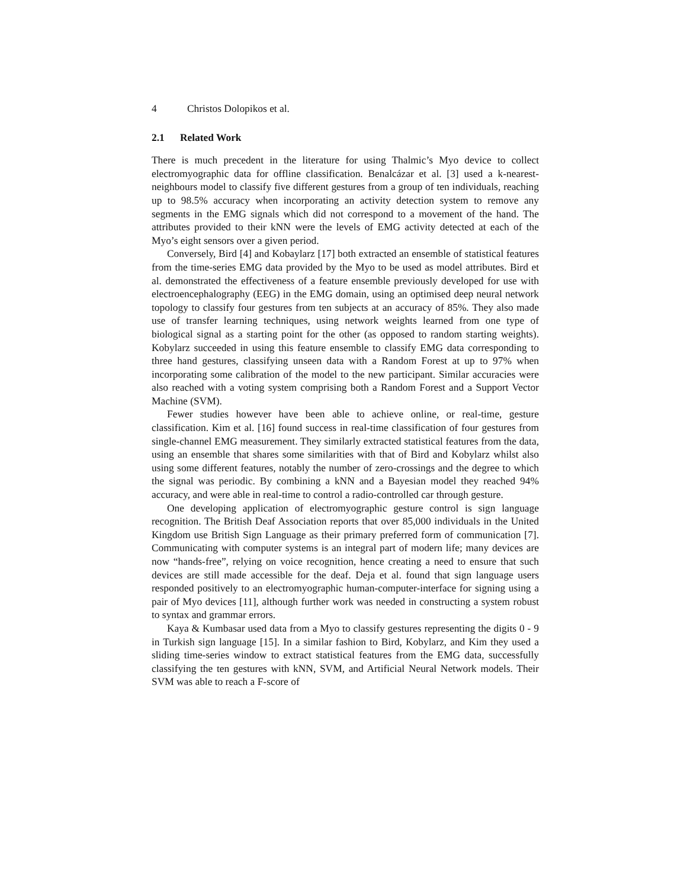4 Christos Dolopikos et al.
2.1 Related Work
There is much precedent in the literature for using Thalmic’s Myo device to collect electromyographic data for offline classification. Benalcázar et al. [3] used a k-nearest-neighbours model to classify five different gestures from a group of ten individuals, reaching up to 98.5% accuracy when incorporating an activity detection system to remove any segments in the EMG signals which did not correspond to a movement of the hand. The attributes provided to their kNN were the levels of EMG activity detected at each of the Myo’s eight sensors over a given period.
Conversely, Bird [4] and Kobaylarz [17] both extracted an ensemble of statistical features from the time-series EMG data provided by the Myo to be used as model attributes. Bird et al. demonstrated the effectiveness of a feature ensemble previously developed for use with electroencephalography (EEG) in the EMG domain, using an optimised deep neural network topology to classify four gestures from ten subjects at an accuracy of 85%. They also made use of transfer learning techniques, using network weights learned from one type of biological signal as a starting point for the other (as opposed to random starting weights). Kobylarz succeeded in using this feature ensemble to classify EMG data corresponding to three hand gestures, classifying unseen data with a Random Forest at up to 97% when incorporating some calibration of the model to the new participant. Similar accuracies were also reached with a voting system comprising both a Random Forest and a Support Vector Machine (SVM).
Fewer studies however have been able to achieve online, or real-time, gesture classification. Kim et al. [16] found success in real-time classification of four gestures from single-channel EMG measurement. They similarly extracted statistical features from the data, using an ensemble that shares some similarities with that of Bird and Kobylarz whilst also using some different features, notably the number of zero-crossings and the degree to which the signal was periodic. By combining a kNN and a Bayesian model they reached 94% accuracy, and were able in real-time to control a radio-controlled car through gesture.
One developing application of electromyographic gesture control is sign language recognition. The British Deaf Association reports that over 85,000 individuals in the United Kingdom use British Sign Language as their primary preferred form of communication [7]. Communicating with computer systems is an integral part of modern life; many devices are now “hands-free”, relying on voice recognition, hence creating a need to ensure that such devices are still made accessible for the deaf. Deja et al. found that sign language users responded positively to an electromyographic human-computer-interface for signing using a pair of Myo devices [11], although further work was needed in constructing a system robust to syntax and grammar errors.
Kaya & Kumbasar used data from a Myo to classify gestures representing the digits 0 - 9 in Turkish sign language [15]. In a similar fashion to Bird, Kobylarz, and Kim they used a sliding time-series window to extract statistical features from the EMG data, successfully classifying the ten gestures with kNN, SVM, and Artificial Neural Network models. Their SVM was able to reach a F-score of